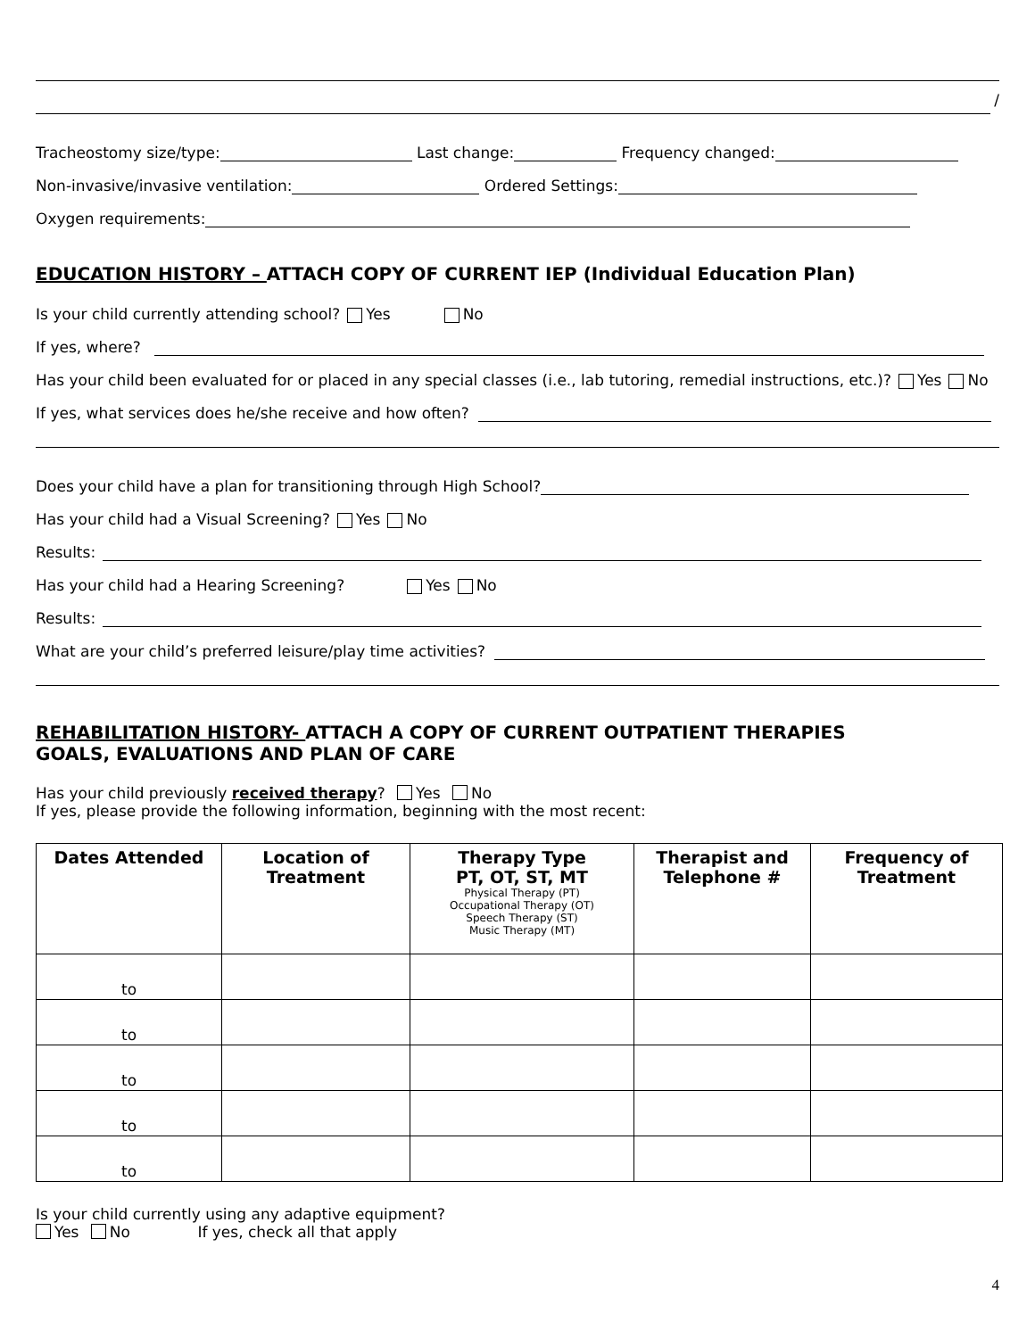/
Tracheostomy size/type: Last change: Frequency changed:
Non-invasive/invasive ventilation: Ordered Settings:
Oxygen requirements:
EDUCATION HISTORY – ATTACH COPY OF CURRENT IEP (Individual Education Plan)
Is your child currently attending school? Yes No
If yes, where?
Has your child been evaluated for or placed in any special classes (i.e., lab tutoring, remedial instructions, etc.)? Yes No
If yes, what services does he/she receive and how often?
Does your child have a plan for transitioning through High School?
Has your child had a Visual Screening? Yes No
Results:
Has your child had a Hearing Screening? Yes No
Results:
What are your child’s preferred leisure/play time activities?
REHABILITATION HISTORY- ATTACH A COPY OF CURRENT OUTPATIENT THERAPIES
GOALS, EVALUATIONS AND PLAN OF CARE
Has your child previously received therapy? Yes No
If yes, please provide the following information, beginning with the most recent:
| Dates Attended | Location of Treatment | Therapy Type PT, OT, ST, MT Physical Therapy (PT) Occupational Therapy (OT) Speech Therapy (ST) Music Therapy (MT) | Therapist and Telephone # | Frequency of Treatment |
| --- | --- | --- | --- | --- |
| to | | | | |
| to | | | | |
| to | | | | |
| to | | | | |
| to | | | | |
Is your child currently using any adaptive equipment?
Yes No If yes, check all that apply
4